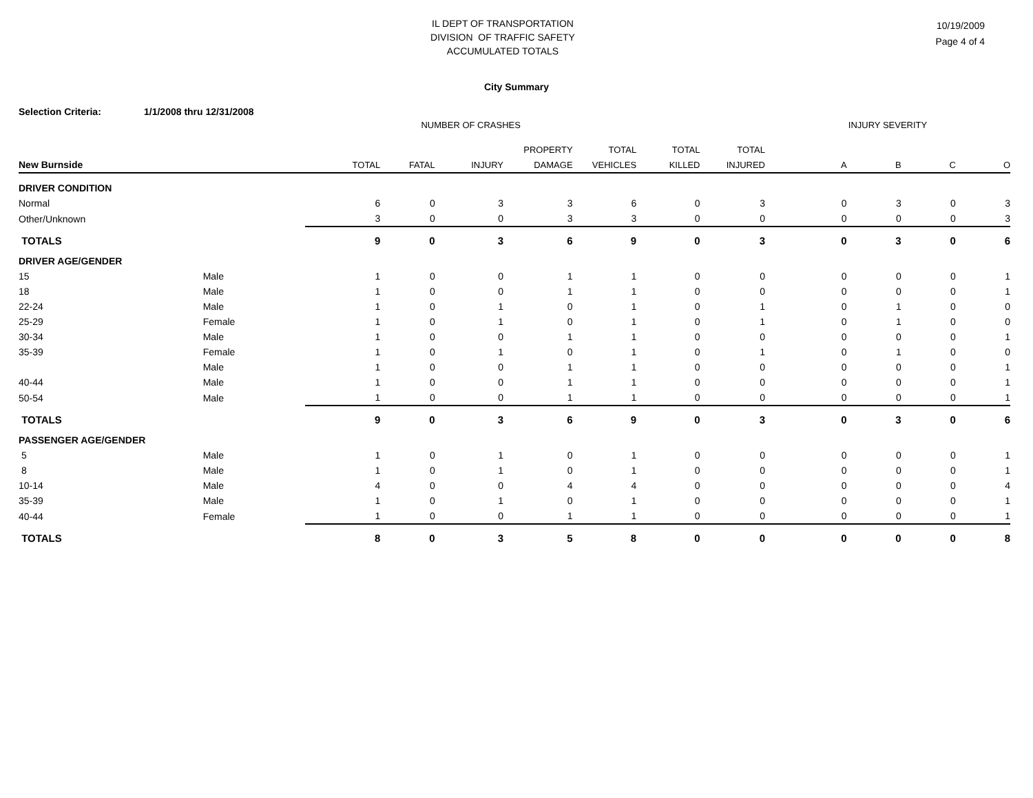IL DEPT OF TRANSPORTATION
DIVISION OF TRAFFIC SAFETY
ACCUMULATED TOTALS
10/19/2009
Page 4 of 4
City Summary
Selection Criteria: 1/1/2008 thru 12/31/2008
| | | NUMBER OF CRASHES | | | | | | | INJURY SEVERITY | | | |
| | | | | | PROPERTY | TOTAL | TOTAL | TOTAL | | | | |
| New Burnside | | TOTAL | FATAL | INJURY | DAMAGE | VEHICLES | KILLED | INJURED | A | B | C | O |
| DRIVER CONDITION | | | | | | | | | | | | |
| Normal | | 6 | 0 | 3 | 3 | 6 | 0 | 3 | 0 | 3 | 0 | 3 |
| Other/Unknown | | 3 | 0 | 0 | 3 | 3 | 0 | 0 | 0 | 0 | 0 | 3 |
| TOTALS | | 9 | 0 | 3 | 6 | 9 | 0 | 3 | 0 | 3 | 0 | 6 |
| DRIVER AGE/GENDER | | | | | | | | | | | | |
| 15 | Male | 1 | 0 | 0 | 1 | 1 | 0 | 0 | 0 | 0 | 0 | 1 |
| 18 | Male | 1 | 0 | 0 | 1 | 1 | 0 | 0 | 0 | 0 | 0 | 1 |
| 22-24 | Male | 1 | 0 | 1 | 0 | 1 | 0 | 1 | 0 | 1 | 0 | 0 |
| 25-29 | Female | 1 | 0 | 1 | 0 | 1 | 0 | 1 | 0 | 1 | 0 | 0 |
| 30-34 | Male | 1 | 0 | 0 | 1 | 1 | 0 | 0 | 0 | 0 | 0 | 1 |
| 35-39 | Female | 1 | 0 | 1 | 0 | 1 | 0 | 1 | 0 | 1 | 0 | 0 |
| | Male | 1 | 0 | 0 | 1 | 1 | 0 | 0 | 0 | 0 | 0 | 1 |
| 40-44 | Male | 1 | 0 | 0 | 1 | 1 | 0 | 0 | 0 | 0 | 0 | 1 |
| 50-54 | Male | 1 | 0 | 0 | 1 | 1 | 0 | 0 | 0 | 0 | 0 | 1 |
| TOTALS | | 9 | 0 | 3 | 6 | 9 | 0 | 3 | 0 | 3 | 0 | 6 |
| PASSENGER AGE/GENDER | | | | | | | | | | | | |
| 5 | Male | 1 | 0 | 1 | 0 | 1 | 0 | 0 | 0 | 0 | 0 | 1 |
| 8 | Male | 1 | 0 | 1 | 0 | 1 | 0 | 0 | 0 | 0 | 0 | 1 |
| 10-14 | Male | 4 | 0 | 0 | 4 | 4 | 0 | 0 | 0 | 0 | 0 | 4 |
| 35-39 | Male | 1 | 0 | 1 | 0 | 1 | 0 | 0 | 0 | 0 | 0 | 1 |
| 40-44 | Female | 1 | 0 | 0 | 1 | 1 | 0 | 0 | 0 | 0 | 0 | 1 |
| TOTALS | | 8 | 0 | 3 | 5 | 8 | 0 | 0 | 0 | 0 | 0 | 8 |